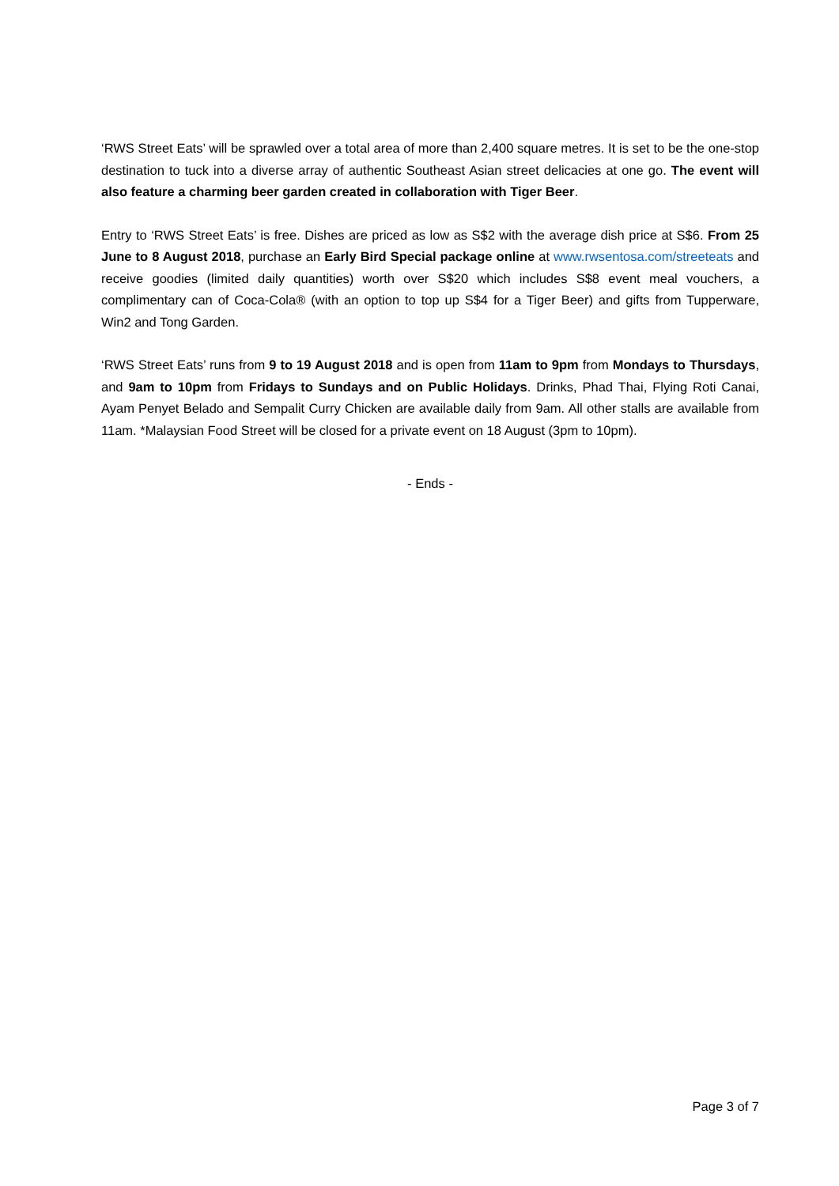‘RWS Street Eats’ will be sprawled over a total area of more than 2,400 square metres. It is set to be the one-stop destination to tuck into a diverse array of authentic Southeast Asian street delicacies at one go. The event will also feature a charming beer garden created in collaboration with Tiger Beer.
Entry to ‘RWS Street Eats’ is free. Dishes are priced as low as S$2 with the average dish price at S$6. From 25 June to 8 August 2018, purchase an Early Bird Special package online at www.rwsentosa.com/streeteats and receive goodies (limited daily quantities) worth over S$20 which includes S$8 event meal vouchers, a complimentary can of Coca-Cola® (with an option to top up S$4 for a Tiger Beer) and gifts from Tupperware, Win2 and Tong Garden.
‘RWS Street Eats’ runs from 9 to 19 August 2018 and is open from 11am to 9pm from Mondays to Thursdays, and 9am to 10pm from Fridays to Sundays and on Public Holidays. Drinks, Phad Thai, Flying Roti Canai, Ayam Penyet Belado and Sempalit Curry Chicken are available daily from 9am. All other stalls are available from 11am. *Malaysian Food Street will be closed for a private event on 18 August (3pm to 10pm).
- Ends -
Page 3 of 7